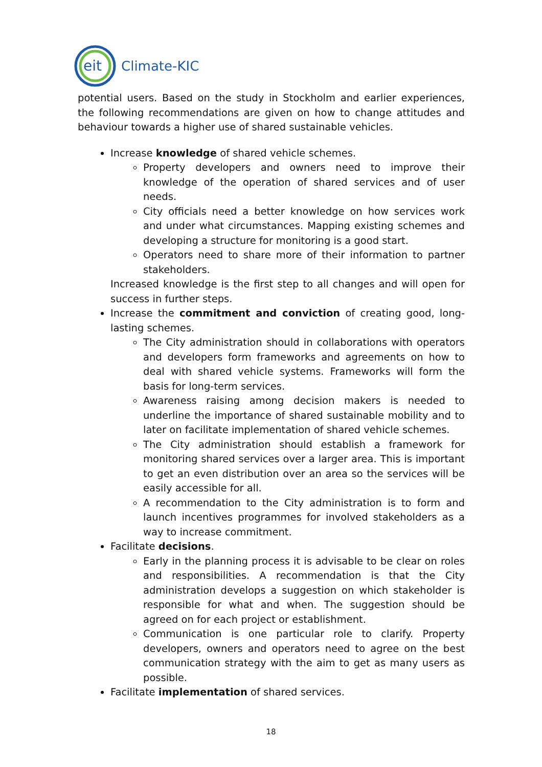eit
Climate-KIC
potential users. Based on the study in Stockholm and earlier experiences, the following recommendations are given on how to change attitudes and behaviour towards a higher use of shared sustainable vehicles.
Increase knowledge of shared vehicle schemes.
Property developers and owners need to improve their knowledge of the operation of shared services and of user needs.
City officials need a better knowledge on how services work and under what circumstances. Mapping existing schemes and developing a structure for monitoring is a good start.
Operators need to share more of their information to partner stakeholders.
Increased knowledge is the first step to all changes and will open for success in further steps.
Increase the commitment and conviction of creating good, long-lasting schemes.
The City administration should in collaborations with operators and developers form frameworks and agreements on how to deal with shared vehicle systems. Frameworks will form the basis for long-term services.
Awareness raising among decision makers is needed to underline the importance of shared sustainable mobility and to later on facilitate implementation of shared vehicle schemes.
The City administration should establish a framework for monitoring shared services over a larger area. This is important to get an even distribution over an area so the services will be easily accessible for all.
A recommendation to the City administration is to form and launch incentives programmes for involved stakeholders as a way to increase commitment.
Facilitate decisions.
Early in the planning process it is advisable to be clear on roles and responsibilities. A recommendation is that the City administration develops a suggestion on which stakeholder is responsible for what and when. The suggestion should be agreed on for each project or establishment.
Communication is one particular role to clarify. Property developers, owners and operators need to agree on the best communication strategy with the aim to get as many users as possible.
Facilitate implementation of shared services.
18